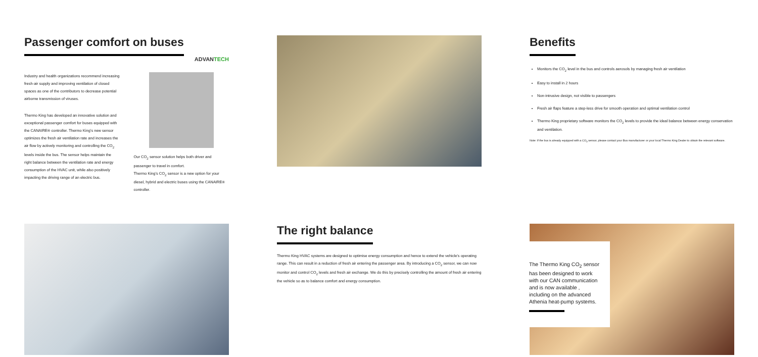Passenger comfort on buses
ADVANTECH
Industry and health organizations recommend increasing fresh-air supply and improving ventilation of closed spaces as one of the contributors to decrease potential airborne transmission of viruses.
Thermo King has developed an innovative solution and exceptional passenger comfort for buses equipped with the CANAIRE® controller. Thermo King’s new sensor optimizes the fresh air ventilation rate and increases the air flow by actively monitoring and controlling the CO<sub>2</sub> levels inside the bus. The sensor helps maintain the right balance between the ventilation rate and energy consumption of the HVAC unit, while also positively impacting the driving range of an electric bus.
Our CO<sub>2</sub> sensor solution helps both driver and passenger to travel in comfort.
Thermo King’s CO<sub>2</sub> sensor is a new option for your diesel, hybrid and electric buses using the CANAIRE® controller.
Benefits
Monitors the CO<sub>2</sub> level in the bus and controls aerosols by managing fresh air ventilation
Easy to install in 2 hours
Non-intrusive design, not visible to passengers
Fresh air flaps feature a step-less drive for smooth operation and optimal ventilation control
Thermo King proprietary software monitors the CO<sub>2</sub> levels to provide the ideal balance between energy conservation and ventilation.
Note: If the bus is already equipped with a CO<sub>2</sub> sensor, please contact your Bus manufacturer or your local Thermo King Dealer to obtain the relevant software.
The right balance
Thermo King HVAC systems are designed to optimise energy consumption and hence to extend the vehicle’s operating range. This can result in a reduction of fresh air entering the passenger area. By introducing a CO<sub>2</sub> sensor, we can now monitor and control CO<sub>2</sub> levels and fresh air exchange. We do this by precisely controlling the amount of fresh air entering the vehicle so as to balance comfort and energy consumption.
The Thermo King CO<sub>2</sub> sensor has been designed to work with our CAN communication and is now available , including on the advanced Athenia heat-pump systems.